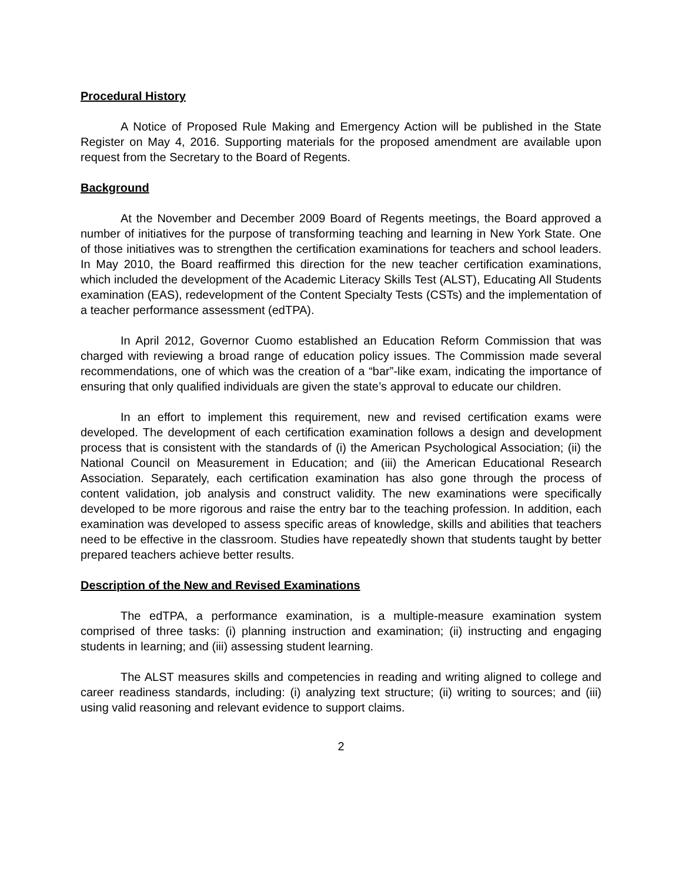Procedural History
A Notice of Proposed Rule Making and Emergency Action will be published in the State Register on May 4, 2016. Supporting materials for the proposed amendment are available upon request from the Secretary to the Board of Regents.
Background
At the November and December 2009 Board of Regents meetings, the Board approved a number of initiatives for the purpose of transforming teaching and learning in New York State. One of those initiatives was to strengthen the certification examinations for teachers and school leaders. In May 2010, the Board reaffirmed this direction for the new teacher certification examinations, which included the development of the Academic Literacy Skills Test (ALST), Educating All Students examination (EAS), redevelopment of the Content Specialty Tests (CSTs) and the implementation of a teacher performance assessment (edTPA).
In April 2012, Governor Cuomo established an Education Reform Commission that was charged with reviewing a broad range of education policy issues. The Commission made several recommendations, one of which was the creation of a “bar”-like exam, indicating the importance of ensuring that only qualified individuals are given the state’s approval to educate our children.
In an effort to implement this requirement, new and revised certification exams were developed. The development of each certification examination follows a design and development process that is consistent with the standards of (i) the American Psychological Association; (ii) the National Council on Measurement in Education; and (iii) the American Educational Research Association. Separately, each certification examination has also gone through the process of content validation, job analysis and construct validity. The new examinations were specifically developed to be more rigorous and raise the entry bar to the teaching profession. In addition, each examination was developed to assess specific areas of knowledge, skills and abilities that teachers need to be effective in the classroom. Studies have repeatedly shown that students taught by better prepared teachers achieve better results.
Description of the New and Revised Examinations
The edTPA, a performance examination, is a multiple-measure examination system comprised of three tasks: (i) planning instruction and examination; (ii) instructing and engaging students in learning; and (iii) assessing student learning.
The ALST measures skills and competencies in reading and writing aligned to college and career readiness standards, including: (i) analyzing text structure; (ii) writing to sources; and (iii) using valid reasoning and relevant evidence to support claims.
2